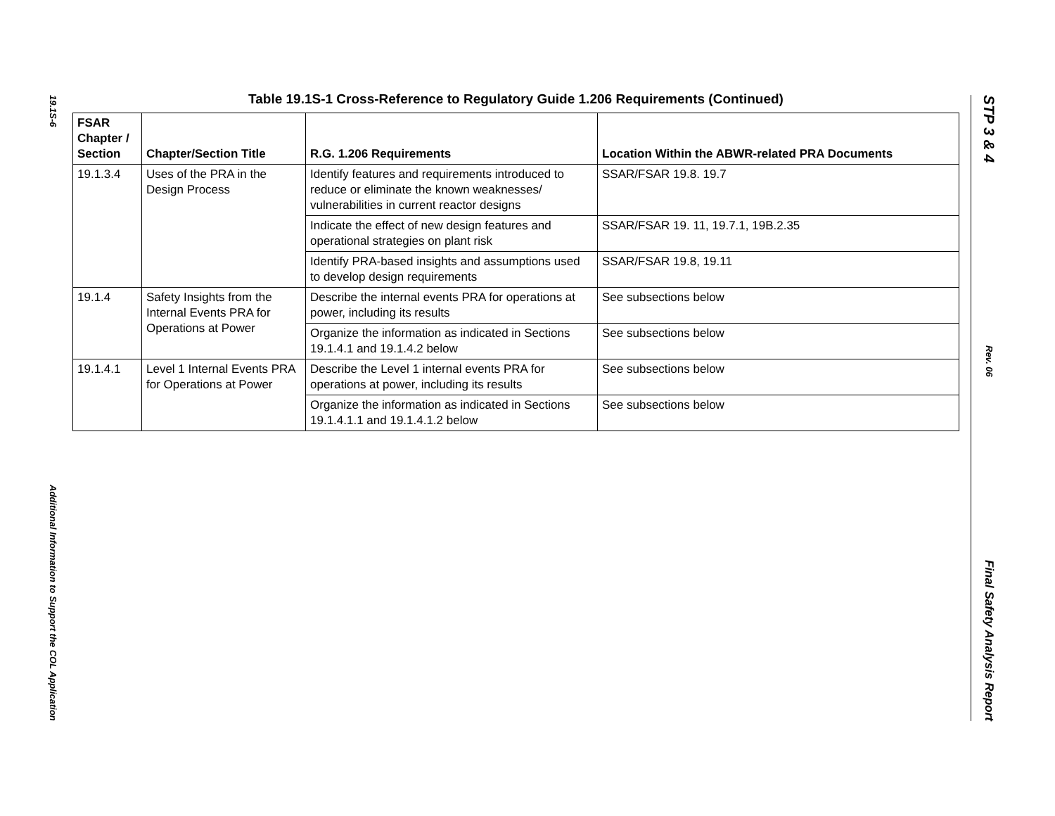19.1S-6
Additional Information to Support the COL Application
Table 19.1S-1 Cross-Reference to Regulatory Guide 1.206 Requirements (Continued)
| FSAR Chapter / Section | Chapter/Section Title | R.G. 1.206 Requirements | Location Within the ABWR-related PRA Documents |
| --- | --- | --- | --- |
| 19.1.3.4 | Uses of the PRA in the Design Process | Identify features and requirements introduced to reduce or eliminate the known weaknesses/ vulnerabilities in current reactor designs | SSAR/FSAR 19.8. 19.7 |
| | | Indicate the effect of new design features and operational strategies on plant risk | SSAR/FSAR 19. 11, 19.7.1, 19B.2.35 |
| | | Identify PRA-based insights and assumptions used to develop design requirements | SSAR/FSAR 19.8, 19.11 |
| 19.1.4 | Safety Insights from the Internal Events PRA for Operations at Power | Describe the internal events PRA for operations at power, including its results | See subsections below |
| | | Organize the information as indicated in Sections 19.1.4.1 and 19.1.4.2 below | See subsections below |
| 19.1.4.1 | Level 1 Internal Events PRA for Operations at Power | Describe the Level 1 internal events PRA for operations at power, including its results | See subsections below |
| | | Organize the information as indicated in Sections 19.1.4.1.1 and 19.1.4.1.2 below | See subsections below |
STP 3 & 4
Rev. 06
Final Safety Analysis Report